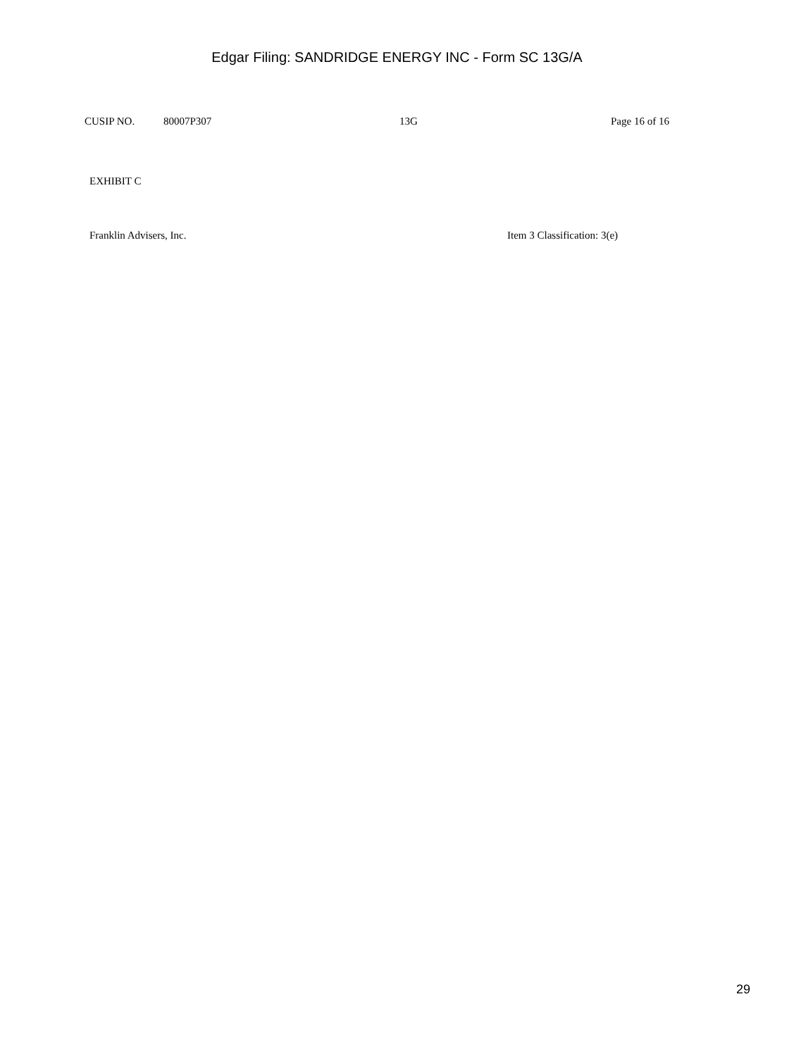Edgar Filing: SANDRIDGE ENERGY INC - Form SC 13G/A
CUSIP NO. 80007P307 13G Page 16 of 16
EXHIBIT C
Franklin Advisers, Inc. Item 3 Classification: 3(e)
29